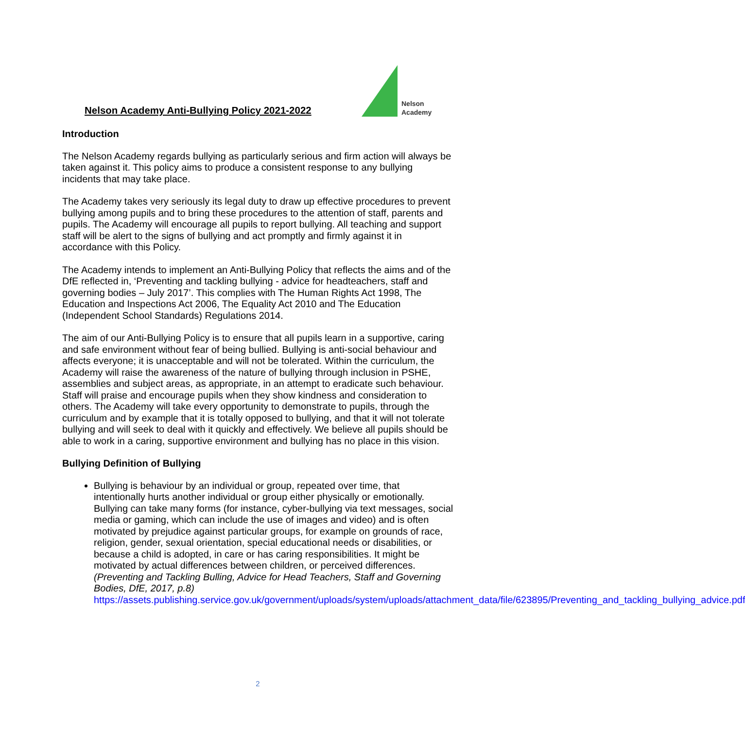Nelson Academy Anti-Bullying Policy 2021-2022
Nelson
Academy
Introduction
The Nelson Academy regards bullying as particularly serious and firm action will always be taken against it. This policy aims to produce a consistent response to any bullying incidents that may take place.
The Academy takes very seriously its legal duty to draw up effective procedures to prevent bullying among pupils and to bring these procedures to the attention of staff, parents and pupils. The Academy will encourage all pupils to report bullying. All teaching and support staff will be alert to the signs of bullying and act promptly and firmly against it in accordance with this Policy.
The Academy intends to implement an Anti-Bullying Policy that reflects the aims and of the DfE reflected in, ‘Preventing and tackling bullying - advice for headteachers, staff and governing bodies – July 2017’. This complies with The Human Rights Act 1998, The Education and Inspections Act 2006, The Equality Act 2010 and The Education (Independent School Standards) Regulations 2014.
The aim of our Anti-Bullying Policy is to ensure that all pupils learn in a supportive, caring and safe environment without fear of being bullied. Bullying is anti-social behaviour and affects everyone; it is unacceptable and will not be tolerated. Within the curriculum, the Academy will raise the awareness of the nature of bullying through inclusion in PSHE, assemblies and subject areas, as appropriate, in an attempt to eradicate such behaviour. Staff will praise and encourage pupils when they show kindness and consideration to others. The Academy will take every opportunity to demonstrate to pupils, through the curriculum and by example that it is totally opposed to bullying, and that it will not tolerate bullying and will seek to deal with it quickly and effectively. We believe all pupils should be able to work in a caring, supportive environment and bullying has no place in this vision.
Bullying Definition of Bullying
Bullying is behaviour by an individual or group, repeated over time, that intentionally hurts another individual or group either physically or emotionally. Bullying can take many forms (for instance, cyber-bullying via text messages, social media or gaming, which can include the use of images and video) and is often motivated by prejudice against particular groups, for example on grounds of race, religion, gender, sexual orientation, special educational needs or disabilities, or because a child is adopted, in care or has caring responsibilities. It might be motivated by actual differences between children, or perceived differences.
(Preventing and Tackling Bulling, Advice for Head Teachers, Staff and Governing Bodies, DfE, 2017, p.8)
https://assets.publishing.service.gov.uk/government/uploads/system/uploads/attachment_data/file/623895/Preventing_and_tackling_bullying_advice.pdf
2